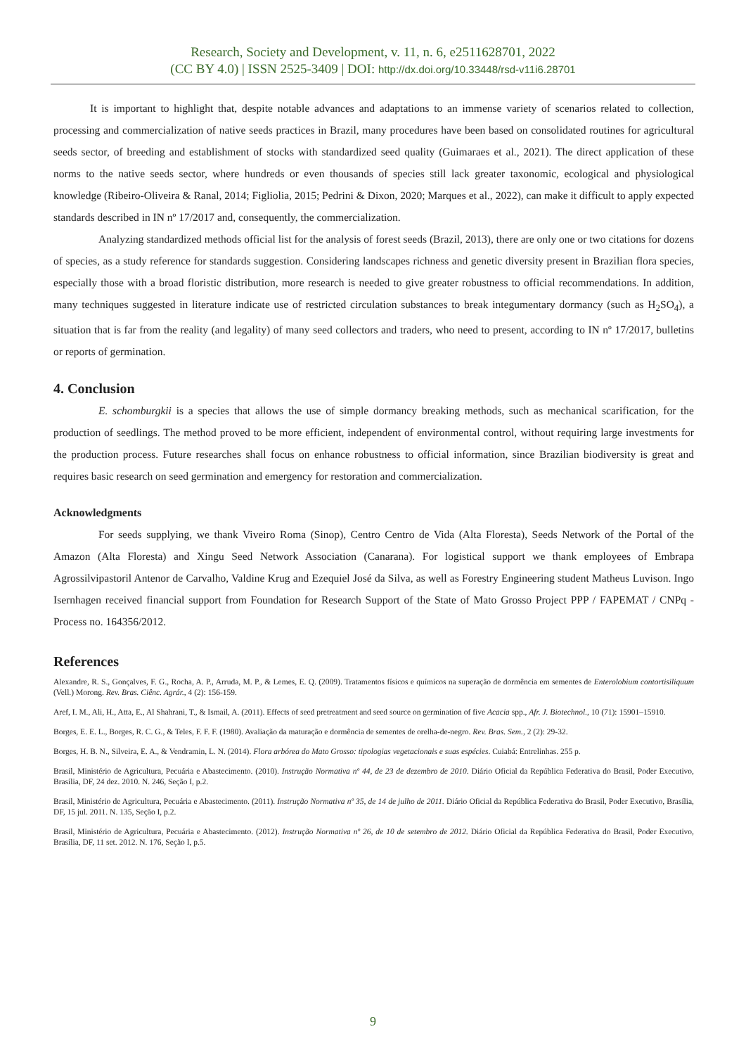Research, Society and Development, v. 11, n. 6, e2511628701, 2022
(CC BY 4.0) | ISSN 2525-3409 | DOI: http://dx.doi.org/10.33448/rsd-v11i6.28701
It is important to highlight that, despite notable advances and adaptations to an immense variety of scenarios related to collection, processing and commercialization of native seeds practices in Brazil, many procedures have been based on consolidated routines for agricultural seeds sector, of breeding and establishment of stocks with standardized seed quality (Guimaraes et al., 2021). The direct application of these norms to the native seeds sector, where hundreds or even thousands of species still lack greater taxonomic, ecological and physiological knowledge (Ribeiro-Oliveira & Ranal, 2014; Figliolia, 2015; Pedrini & Dixon, 2020; Marques et al., 2022), can make it difficult to apply expected standards described in IN nº 17/2017 and, consequently, the commercialization.
Analyzing standardized methods official list for the analysis of forest seeds (Brazil, 2013), there are only one or two citations for dozens of species, as a study reference for standards suggestion. Considering landscapes richness and genetic diversity present in Brazilian flora species, especially those with a broad floristic distribution, more research is needed to give greater robustness to official recommendations. In addition, many techniques suggested in literature indicate use of restricted circulation substances to break integumentary dormancy (such as H<sub>2</sub>SO<sub>4</sub>), a situation that is far from the reality (and legality) of many seed collectors and traders, who need to present, according to IN nº 17/2017, bulletins or reports of germination.
4. Conclusion
E. schomburgkii is a species that allows the use of simple dormancy breaking methods, such as mechanical scarification, for the production of seedlings. The method proved to be more efficient, independent of environmental control, without requiring large investments for the production process. Future researches shall focus on enhance robustness to official information, since Brazilian biodiversity is great and requires basic research on seed germination and emergency for restoration and commercialization.
Acknowledgments
For seeds supplying, we thank Viveiro Roma (Sinop), Centro Centro de Vida (Alta Floresta), Seeds Network of the Portal of the Amazon (Alta Floresta) and Xingu Seed Network Association (Canarana). For logistical support we thank employees of Embrapa Agrossilvipastoril Antenor de Carvalho, Valdine Krug and Ezequiel José da Silva, as well as Forestry Engineering student Matheus Luvison. Ingo Isernhagen received financial support from Foundation for Research Support of the State of Mato Grosso Project PPP / FAPEMAT / CNPq - Process no. 164356/2012.
References
Alexandre, R. S., Gonçalves, F. G., Rocha, A. P., Arruda, M. P., & Lemes, E. Q. (2009). Tratamentos físicos e químicos na superação de dormência em sementes de Enterolobium contortisiliquum (Vell.) Morong. Rev. Bras. Ciênc. Agrár., 4 (2): 156-159.
Aref, I. M., Ali, H., Atta, E., Al Shahrani, T., & Ismail, A. (2011). Effects of seed pretreatment and seed source on germination of five Acacia spp., Afr. J. Biotechnol., 10 (71): 15901–15910.
Borges, E. E. L., Borges, R. C. G., & Teles, F. F. F. (1980). Avaliação da maturação e dormência de sementes de orelha-de-negro. Rev. Bras. Sem., 2 (2): 29-32.
Borges, H. B. N., Silveira, E. A., & Vendramin, L. N. (2014). Flora arbórea do Mato Grosso: tipologias vegetacionais e suas espécies. Cuiabá: Entrelinhas. 255 p.
Brasil, Ministério de Agricultura, Pecuária e Abastecimento. (2010). Instrução Normativa nº 44, de 23 de dezembro de 2010. Diário Oficial da República Federativa do Brasil, Poder Executivo, Brasília, DF, 24 dez. 2010. N. 246, Seção I, p.2.
Brasil, Ministério de Agricultura, Pecuária e Abastecimento. (2011). Instrução Normativa nº 35, de 14 de julho de 2011. Diário Oficial da República Federativa do Brasil, Poder Executivo, Brasília, DF, 15 jul. 2011. N. 135, Seção I, p.2.
Brasil, Ministério de Agricultura, Pecuária e Abastecimento. (2012). Instrução Normativa nº 26, de 10 de setembro de 2012. Diário Oficial da República Federativa do Brasil, Poder Executivo, Brasília, DF, 11 set. 2012. N. 176, Seção I, p.5.
9